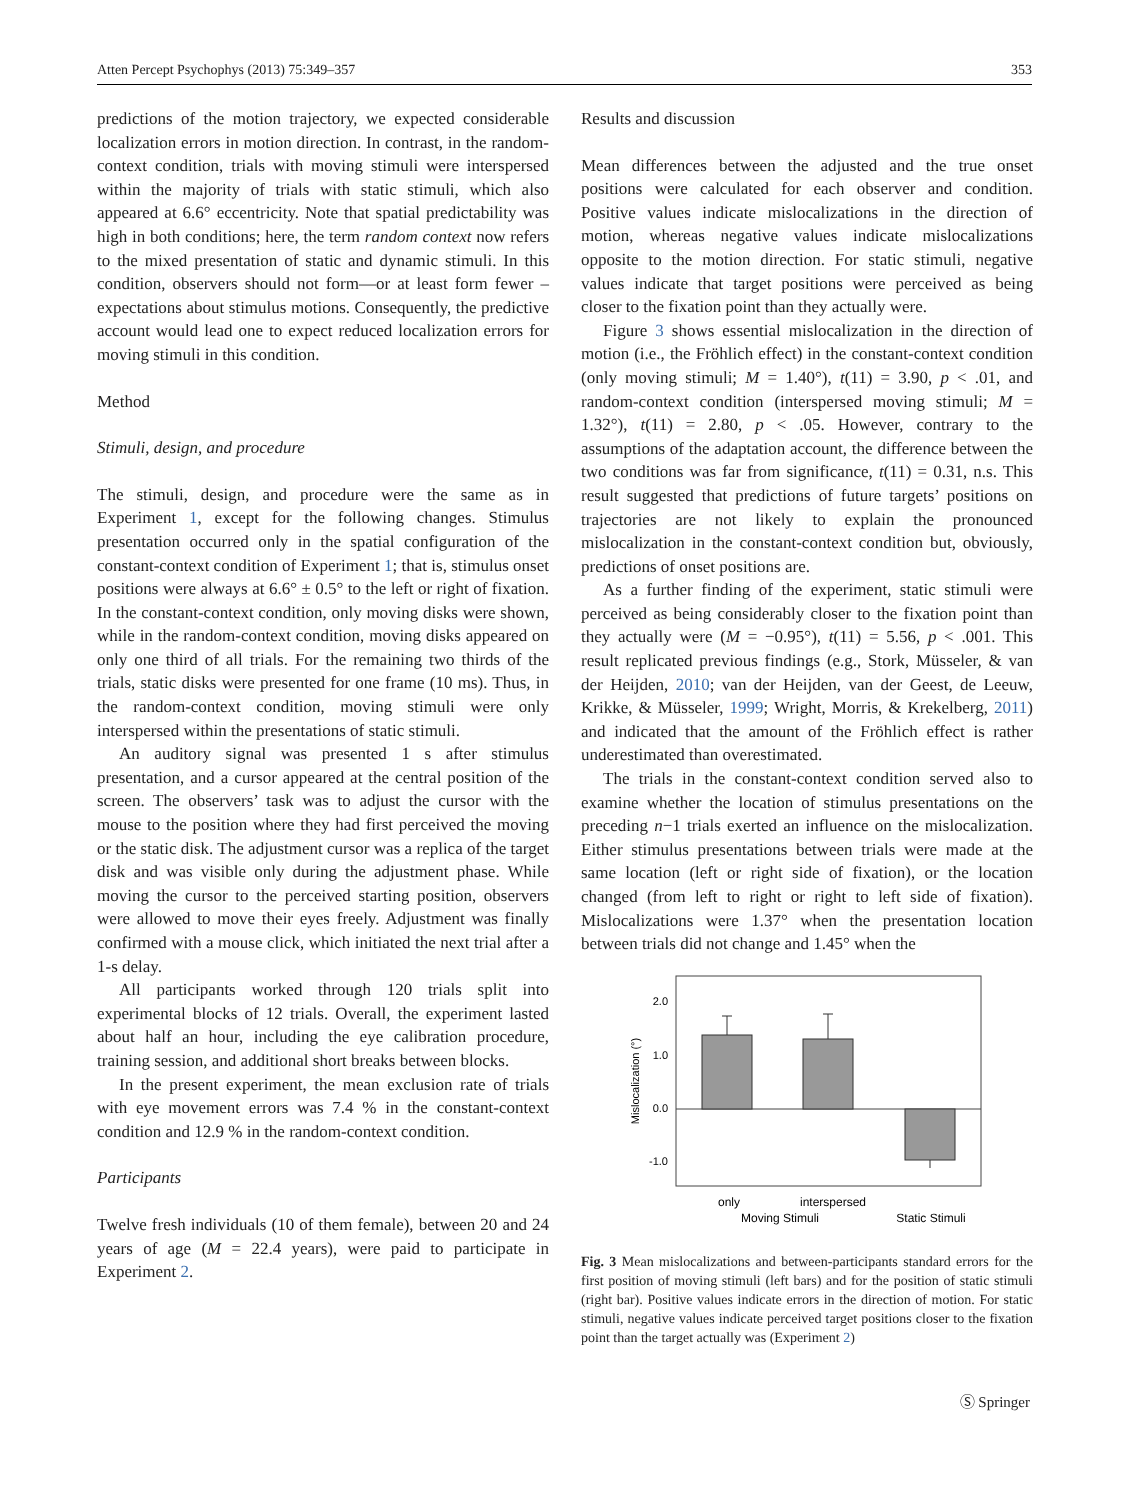Atten Percept Psychophys (2013) 75:349–357 353
predictions of the motion trajectory, we expected considerable localization errors in motion direction. In contrast, in the random-context condition, trials with moving stimuli were interspersed within the majority of trials with static stimuli, which also appeared at 6.6° eccentricity. Note that spatial predictability was high in both conditions; here, the term random context now refers to the mixed presentation of static and dynamic stimuli. In this condition, observers should not form—or at least form fewer – expectations about stimulus motions. Consequently, the predictive account would lead one to expect reduced localization errors for moving stimuli in this condition.
Method
Stimuli, design, and procedure
The stimuli, design, and procedure were the same as in Experiment 1, except for the following changes. Stimulus presentation occurred only in the spatial configuration of the constant-context condition of Experiment 1; that is, stimulus onset positions were always at 6.6° ± 0.5° to the left or right of fixation. In the constant-context condition, only moving disks were shown, while in the random-context condition, moving disks appeared on only one third of all trials. For the remaining two thirds of the trials, static disks were presented for one frame (10 ms). Thus, in the random-context condition, moving stimuli were only interspersed within the presentations of static stimuli.
An auditory signal was presented 1 s after stimulus presentation, and a cursor appeared at the central position of the screen. The observers’ task was to adjust the cursor with the mouse to the position where they had first perceived the moving or the static disk. The adjustment cursor was a replica of the target disk and was visible only during the adjustment phase. While moving the cursor to the perceived starting position, observers were allowed to move their eyes freely. Adjustment was finally confirmed with a mouse click, which initiated the next trial after a 1-s delay.
All participants worked through 120 trials split into experimental blocks of 12 trials. Overall, the experiment lasted about half an hour, including the eye calibration procedure, training session, and additional short breaks between blocks.
In the present experiment, the mean exclusion rate of trials with eye movement errors was 7.4 % in the constant-context condition and 12.9 % in the random-context condition.
Participants
Twelve fresh individuals (10 of them female), between 20 and 24 years of age (M = 22.4 years), were paid to participate in Experiment 2.
Results and discussion
Mean differences between the adjusted and the true onset positions were calculated for each observer and condition. Positive values indicate mislocalizations in the direction of motion, whereas negative values indicate mislocalizations opposite to the motion direction. For static stimuli, negative values indicate that target positions were perceived as being closer to the fixation point than they actually were.
Figure 3 shows essential mislocalization in the direction of motion (i.e., the Fröhlich effect) in the constant-context condition (only moving stimuli; M = 1.40°), t(11) = 3.90, p < .01, and random-context condition (interspersed moving stimuli; M = 1.32°), t(11) = 2.80, p < .05. However, contrary to the assumptions of the adaptation account, the difference between the two conditions was far from significance, t(11) = 0.31, n.s. This result suggested that predictions of future targets’ positions on trajectories are not likely to explain the pronounced mislocalization in the constant-context condition but, obviously, predictions of onset positions are.
As a further finding of the experiment, static stimuli were perceived as being considerably closer to the fixation point than they actually were (M = −0.95°), t(11) = 5.56, p < .001. This result replicated previous findings (e.g., Stork, Müsseler, & van der Heijden, 2010; van der Heijden, van der Geest, de Leeuw, Krikke, & Müsseler, 1999; Wright, Morris, & Krekelberg, 2011) and indicated that the amount of the Fröhlich effect is rather underestimated than overestimated.
The trials in the constant-context condition served also to examine whether the location of stimulus presentations on the preceding n−1 trials exerted an influence on the mislocalization. Either stimulus presentations between trials were made at the same location (left or right side of fixation), or the location changed (from left to right or right to left side of fixation). Mislocalizations were 1.37° when the presentation location between trials did not change and 1.45° when the
2.0
1.0
0.0
-1.0
Mislocalization (°)
only
interspersed
Moving Stimuli
Static Stimuli
Fig. 3 Mean mislocalizations and between-participants standard errors for the first position of moving stimuli (left bars) and for the position of static stimuli (right bar). Positive values indicate errors in the direction of motion. For static stimuli, negative values indicate perceived target positions closer to the fixation point than the target actually was (Experiment 2)
Ⓢ Springer